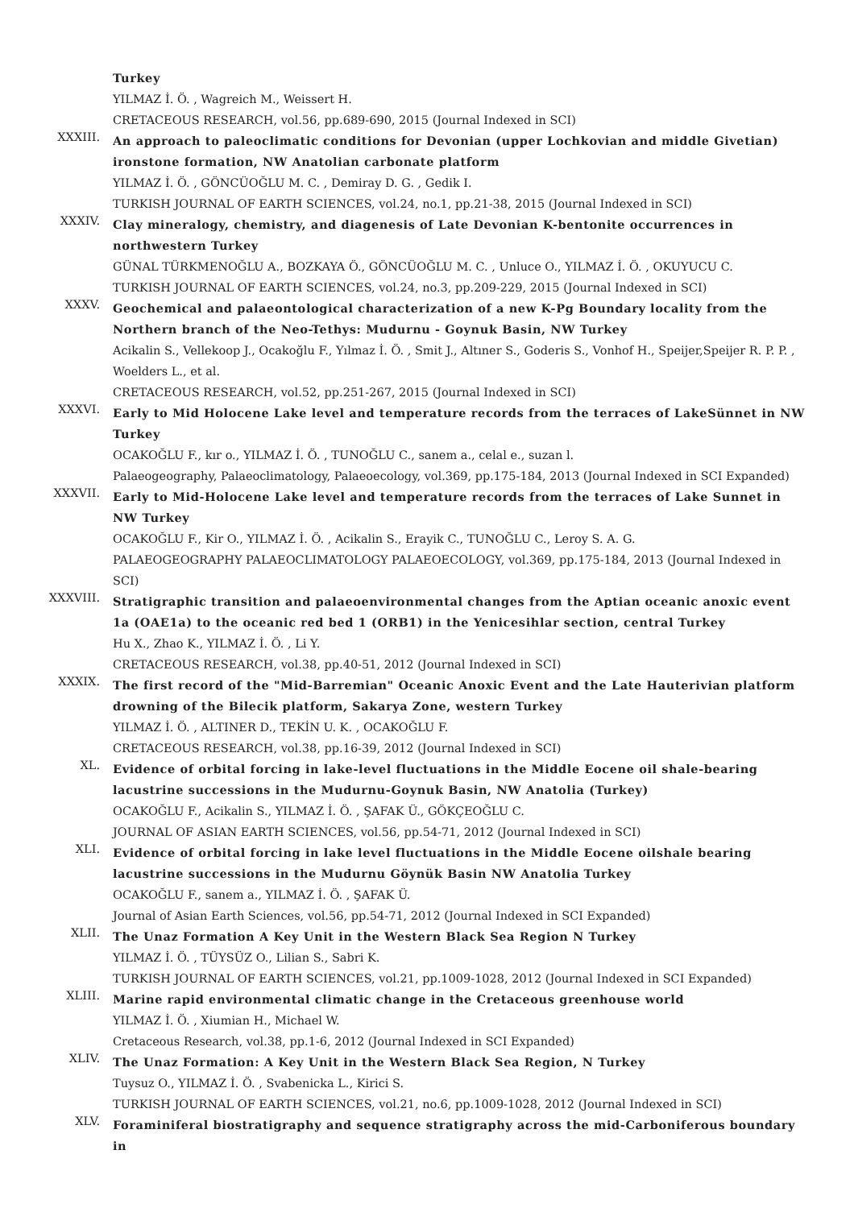Turkey
YILMAZ İ. Ö. , Wagreich M., Weissert H.
CRETACEOUS RESEARCH, vol.56, pp.689-690, 2015 (Journal Indexed in SCI)
XXXIII.
An approach to paleoclimatic conditions for Devonian (upper Lochkovian and middle Givetian) ironstone formation, NW Anatolian carbonate platform
YILMAZ İ. Ö. , GÖNCÜOĞLU M. C. , Demiray D. G. , Gedik I.
TURKISH JOURNAL OF EARTH SCIENCES, vol.24, no.1, pp.21-38, 2015 (Journal Indexed in SCI)
XXXIV.
Clay mineralogy, chemistry, and diagenesis of Late Devonian K-bentonite occurrences in northwestern Turkey
GÜNAL TÜRKMENOĞLU A., BOZKAYA Ö., GÖNCÜOĞLU M. C. , Unluce O., YILMAZ İ. Ö. , OKUYUCU C.
TURKISH JOURNAL OF EARTH SCIENCES, vol.24, no.3, pp.209-229, 2015 (Journal Indexed in SCI)
XXXV.
Geochemical and palaeontological characterization of a new K-Pg Boundary locality from the Northern branch of the Neo-Tethys: Mudurnu - Goynuk Basin, NW Turkey
Acikalin S., Vellekoop J., Ocakoğlu F., Yılmaz İ. Ö. , Smit J., Altıner S., Goderis S., Vonhof H., Speijer,Speijer R. P. P. , Woelders L., et al.
CRETACEOUS RESEARCH, vol.52, pp.251-267, 2015 (Journal Indexed in SCI)
XXXVI.
Early to Mid Holocene Lake level and temperature records from the terraces of LakeSünnet in NW Turkey
OCAKOĞLU F., kır o., YILMAZ İ. Ö. , TUNOĞLU C., sanem a., celal e., suzan l.
Palaeogeography, Palaeoclimatology, Palaeoecology, vol.369, pp.175-184, 2013 (Journal Indexed in SCI Expanded)
XXXVII.
Early to Mid-Holocene Lake level and temperature records from the terraces of Lake Sunnet in NW Turkey
OCAKOĞLU F., Kir O., YILMAZ İ. Ö. , Acikalin S., Erayik C., TUNOĞLU C., Leroy S. A. G.
PALAEOGEOGRAPHY PALAEOCLIMATOLOGY PALAEOECOLOGY, vol.369, pp.175-184, 2013 (Journal Indexed in SCI)
XXXVIII.
Stratigraphic transition and palaeoenvironmental changes from the Aptian oceanic anoxic event 1a (OAE1a) to the oceanic red bed 1 (ORB1) in the Yenicesihlar section, central Turkey
Hu X., Zhao K., YILMAZ İ. Ö. , Li Y.
CRETACEOUS RESEARCH, vol.38, pp.40-51, 2012 (Journal Indexed in SCI)
XXXIX.
The first record of the "Mid-Barremian" Oceanic Anoxic Event and the Late Hauterivian platform drowning of the Bilecik platform, Sakarya Zone, western Turkey
YILMAZ İ. Ö. , ALTINER D., TEKİN U. K. , OCAKOĞLU F.
CRETACEOUS RESEARCH, vol.38, pp.16-39, 2012 (Journal Indexed in SCI)
XL.
Evidence of orbital forcing in lake-level fluctuations in the Middle Eocene oil shale-bearing lacustrine successions in the Mudurnu-Goynuk Basin, NW Anatolia (Turkey)
OCAKOĞLU F., Acikalin S., YILMAZ İ. Ö. , ŞAFAK Ü., GÖKÇEOĞLU C.
JOURNAL OF ASIAN EARTH SCIENCES, vol.56, pp.54-71, 2012 (Journal Indexed in SCI)
XLI.
Evidence of orbital forcing in lake level fluctuations in the Middle Eocene oilshale bearing lacustrine successions in the Mudurnu Göynük Basin NW Anatolia Turkey
OCAKOĞLU F., sanem a., YILMAZ İ. Ö. , ŞAFAK Ü.
Journal of Asian Earth Sciences, vol.56, pp.54-71, 2012 (Journal Indexed in SCI Expanded)
XLII.
The Unaz Formation A Key Unit in the Western Black Sea Region N Turkey
YILMAZ İ. Ö. , TÜYSÜZ O., Lilian S., Sabri K.
TURKISH JOURNAL OF EARTH SCIENCES, vol.21, pp.1009-1028, 2012 (Journal Indexed in SCI Expanded)
XLIII.
Marine rapid environmental climatic change in the Cretaceous greenhouse world
YILMAZ İ. Ö. , Xiumian H., Michael W.
Cretaceous Research, vol.38, pp.1-6, 2012 (Journal Indexed in SCI Expanded)
XLIV.
The Unaz Formation: A Key Unit in the Western Black Sea Region, N Turkey
Tuysuz O., YILMAZ İ. Ö. , Svabenicka L., Kirici S.
TURKISH JOURNAL OF EARTH SCIENCES, vol.21, no.6, pp.1009-1028, 2012 (Journal Indexed in SCI)
XLV.
Foraminiferal biostratigraphy and sequence stratigraphy across the mid-Carboniferous boundary in